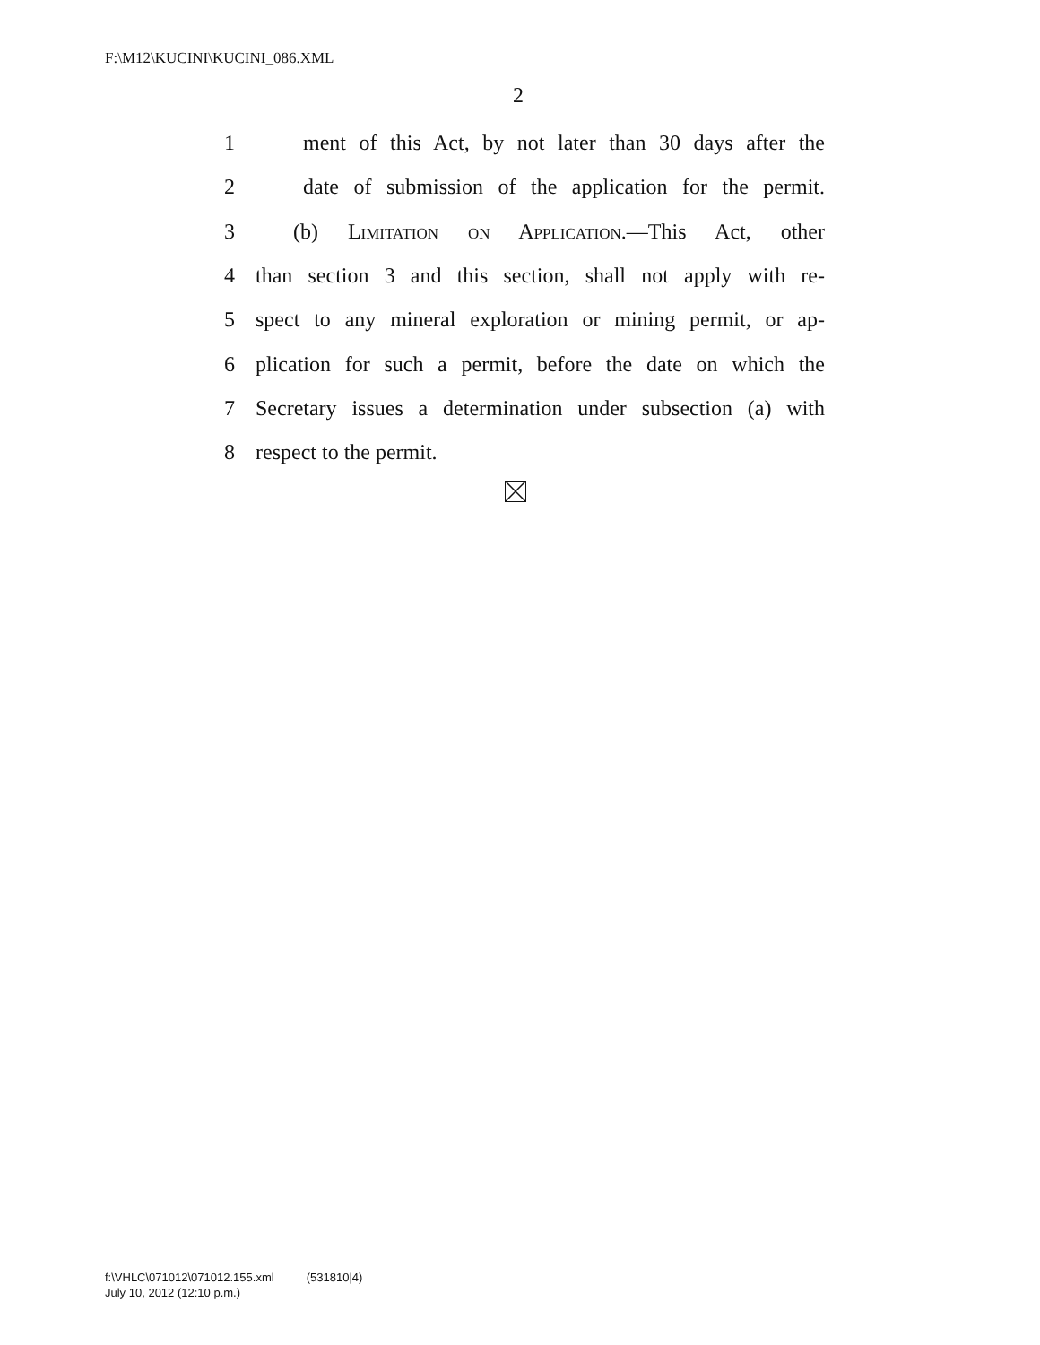F:\M12\KUCINI\KUCINI_086.XML
2
1 ment of this Act, by not later than 30 days after the
2 date of submission of the application for the permit.
3 (b) Limitation on Application.—This Act, other
4 than section 3 and this section, shall not apply with re-
5 spect to any mineral exploration or mining permit, or ap-
6 plication for such a permit, before the date on which the
7 Secretary issues a determination under subsection (a) with
8 respect to the permit.
f:\VHLC\071012\071012.155.xml (531810|4)
July 10, 2012 (12:10 p.m.)